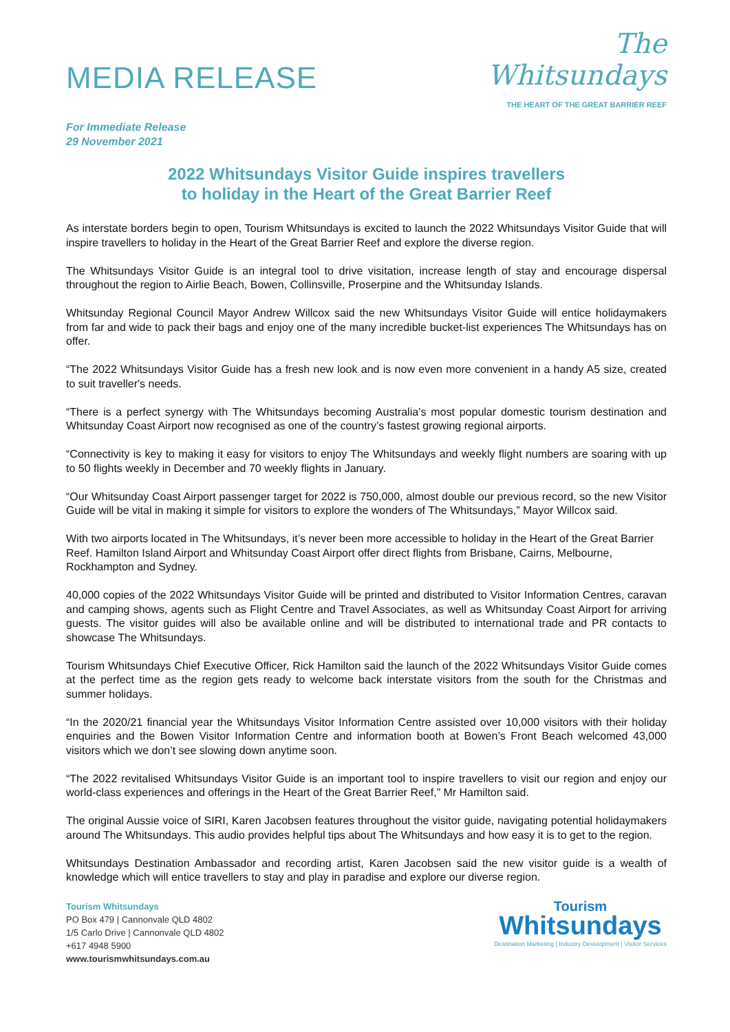MEDIA RELEASE
The
Whitsundays
THE HEART OF THE GREAT BARRIER REEF
For Immediate Release
29 November 2021
2022 Whitsundays Visitor Guide inspires travellers
to holiday in the Heart of the Great Barrier Reef
As interstate borders begin to open, Tourism Whitsundays is excited to launch the 2022 Whitsundays Visitor Guide that will inspire travellers to holiday in the Heart of the Great Barrier Reef and explore the diverse region.
The Whitsundays Visitor Guide is an integral tool to drive visitation, increase length of stay and encourage dispersal throughout the region to Airlie Beach, Bowen, Collinsville, Proserpine and the Whitsunday Islands.
Whitsunday Regional Council Mayor Andrew Willcox said the new Whitsundays Visitor Guide will entice holidaymakers from far and wide to pack their bags and enjoy one of the many incredible bucket-list experiences The Whitsundays has on offer.
“The 2022 Whitsundays Visitor Guide has a fresh new look and is now even more convenient in a handy A5 size, created to suit traveller's needs.
“There is a perfect synergy with The Whitsundays becoming Australia’s most popular domestic tourism destination and Whitsunday Coast Airport now recognised as one of the country’s fastest growing regional airports.
“Connectivity is key to making it easy for visitors to enjoy The Whitsundays and weekly flight numbers are soaring with up to 50 flights weekly in December and 70 weekly flights in January.
“Our Whitsunday Coast Airport passenger target for 2022 is 750,000, almost double our previous record, so the new Visitor Guide will be vital in making it simple for visitors to explore the wonders of The Whitsundays,” Mayor Willcox said.
With two airports located in The Whitsundays, it’s never been more accessible to holiday in the Heart of the Great Barrier Reef. Hamilton Island Airport and Whitsunday Coast Airport offer direct flights from Brisbane, Cairns, Melbourne, Rockhampton and Sydney.
40,000 copies of the 2022 Whitsundays Visitor Guide will be printed and distributed to Visitor Information Centres, caravan and camping shows, agents such as Flight Centre and Travel Associates, as well as Whitsunday Coast Airport for arriving guests. The visitor guides will also be available online and will be distributed to international trade and PR contacts to showcase The Whitsundays.
Tourism Whitsundays Chief Executive Officer, Rick Hamilton said the launch of the 2022 Whitsundays Visitor Guide comes at the perfect time as the region gets ready to welcome back interstate visitors from the south for the Christmas and summer holidays.
“In the 2020/21 financial year the Whitsundays Visitor Information Centre assisted over 10,000 visitors with their holiday enquiries and the Bowen Visitor Information Centre and information booth at Bowen’s Front Beach welcomed 43,000 visitors which we don’t see slowing down anytime soon.
“The 2022 revitalised Whitsundays Visitor Guide is an important tool to inspire travellers to visit our region and enjoy our world-class experiences and offerings in the Heart of the Great Barrier Reef,” Mr Hamilton said.
The original Aussie voice of SIRI, Karen Jacobsen features throughout the visitor guide, navigating potential holidaymakers around The Whitsundays. This audio provides helpful tips about The Whitsundays and how easy it is to get to the region.
Whitsundays Destination Ambassador and recording artist, Karen Jacobsen said the new visitor guide is a wealth of knowledge which will entice travellers to stay and play in paradise and explore our diverse region.
Tourism Whitsundays
PO Box 479 | Cannonvale QLD 4802
1/5 Carlo Drive | Cannonvale QLD 4802
+617 4948 5900
www.tourismwhitsundays.com.au
Tourism
Whitsundays
Destination Marketing | Industry Development | Visitor Services